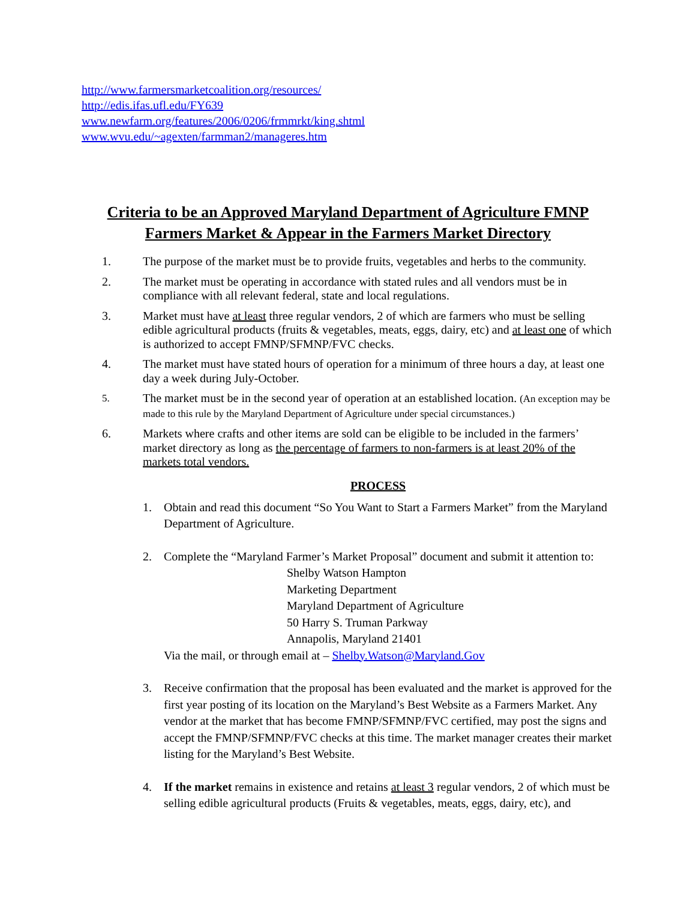http://www.farmersmarketcoalition.org/resources/
http://edis.ifas.ufl.edu/FY639
www.newfarm.org/features/2006/0206/frmmrkt/king.shtml
www.wvu.edu/~agexten/farmman2/manageres.htm
Criteria to be an Approved Maryland Department of Agriculture FMNP
Farmers Market & Appear in the Farmers Market Directory
1. The purpose of the market must be to provide fruits, vegetables and herbs to the community.
2. The market must be operating in accordance with stated rules and all vendors must be in compliance with all relevant federal, state and local regulations.
3. Market must have at least three regular vendors, 2 of which are farmers who must be selling edible agricultural products (fruits & vegetables, meats, eggs, dairy, etc) and at least one of which is authorized to accept FMNP/SFMNP/FVC checks.
4. The market must have stated hours of operation for a minimum of three hours a day, at least one day a week during July-October.
5.
The market must be in the second year of operation at an established location. (An exception may be made to this rule by the Maryland Department of Agriculture under special circumstances.)
6. Markets where crafts and other items are sold can be eligible to be included in the farmers’ market directory as long as the percentage of farmers to non-farmers is at least 20% of the markets total vendors.
PROCESS
1. Obtain and read this document “So You Want to Start a Farmers Market” from the Maryland Department of Agriculture.
2. Complete the “Maryland Farmer’s Market Proposal” document and submit it attention to:
Shelby Watson Hampton
Marketing Department
Maryland Department of Agriculture
50 Harry S. Truman Parkway
Annapolis, Maryland 21401
Via the mail, or through email at – Shelby.Watson@Maryland.Gov
3. Receive confirmation that the proposal has been evaluated and the market is approved for the first year posting of its location on the Maryland’s Best Website as a Farmers Market. Any vendor at the market that has become FMNP/SFMNP/FVC certified, may post the signs and accept the FMNP/SFMNP/FVC checks at this time. The market manager creates their market listing for the Maryland’s Best Website.
4. If the market remains in existence and retains at least 3 regular vendors, 2 of which must be selling edible agricultural products (Fruits & vegetables, meats, eggs, dairy, etc), and